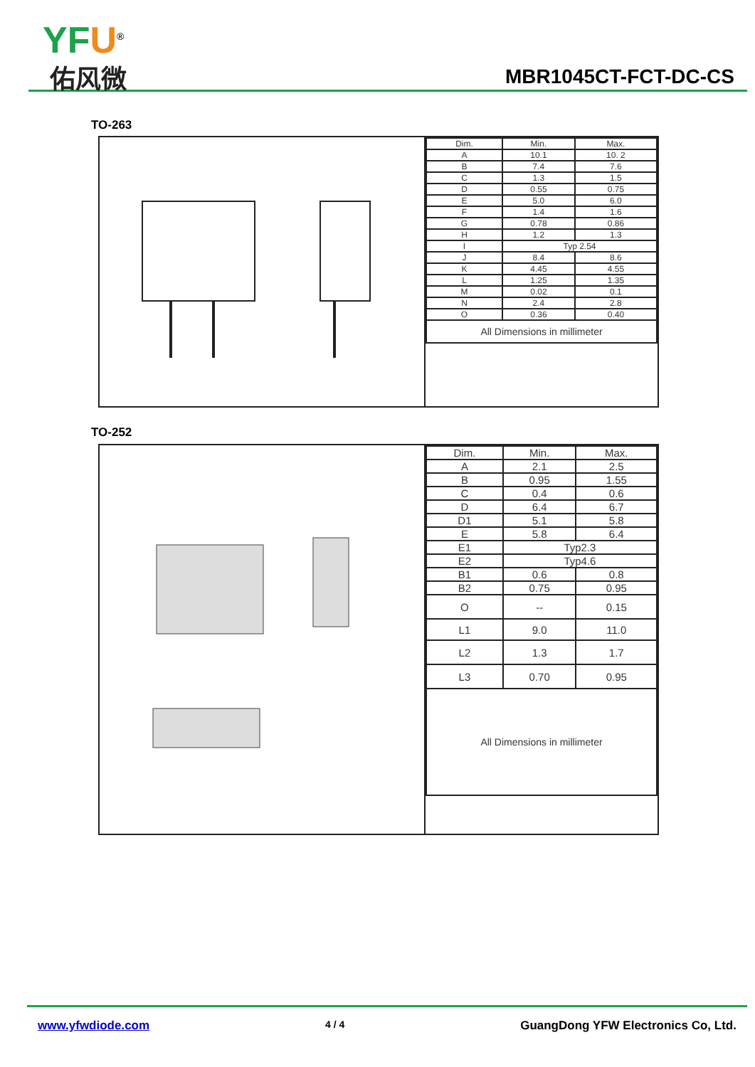YFU<sup>®</sup>
佑风微 MBR1045CT-FCT-DC-CS
TO-263
| Dim. | Min. | Max. |
| --- | --- | --- |
| A | 10.1 | 10. 2 |
| B | 7.4 | 7.6 |
| C | 1.3 | 1.5 |
| D | 0.55 | 0.75 |
| E | 5.0 | 6.0 |
| F | 1.4 | 1.6 |
| G | 0.78 | 0.86 |
| H | 1.2 | 1.3 |
| I | Typ 2.54 | |
| J | 8.4 | 8.6 |
| K | 4.45 | 4.55 |
| L | 1.25 | 1.35 |
| M | 0.02 | 0.1 |
| N | 2.4 | 2.8 |
| O | 0.36 | 0.40 |
| All Dimensions in millimeter | | |
TO-252
| Dim. | Min. | Max. |
| --- | --- | --- |
| A | 2.1 | 2.5 |
| B | 0.95 | 1.55 |
| C | 0.4 | 0.6 |
| D | 6.4 | 6.7 |
| D1 | 5.1 | 5.8 |
| E | 5.8 | 6.4 |
| E1 | Typ2.3 | |
| E2 | Typ4.6 | |
| B1 | 0.6 | 0.8 |
| B2 | 0.75 | 0.95 |
| O | -- | 0.15 |
| L1 | 9.0 | 11.0 |
| L2 | 1.3 | 1.7 |
| L3 | 0.70 | 0.95 |
| All Dimensions in millimeter | | |
www.yfwdiode.com 4 / 4 GuangDong YFW Electronics Co, Ltd.